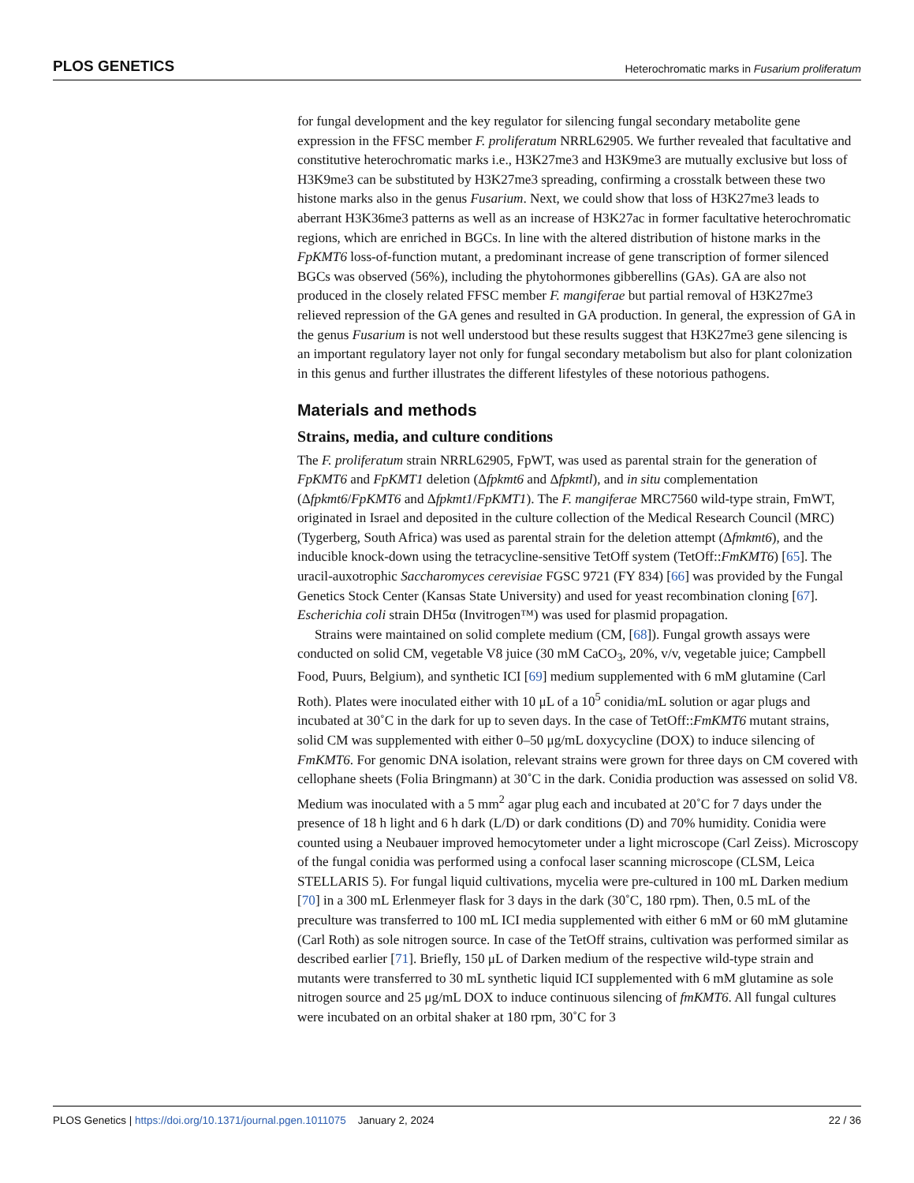PLOS GENETICS Heterochromatic marks in Fusarium proliferatum
for fungal development and the key regulator for silencing fungal secondary metabolite gene expression in the FFSC member F. proliferatum NRRL62905. We further revealed that facultative and constitutive heterochromatic marks i.e., H3K27me3 and H3K9me3 are mutually exclusive but loss of H3K9me3 can be substituted by H3K27me3 spreading, confirming a crosstalk between these two histone marks also in the genus Fusarium. Next, we could show that loss of H3K27me3 leads to aberrant H3K36me3 patterns as well as an increase of H3K27ac in former facultative heterochromatic regions, which are enriched in BGCs. In line with the altered distribution of histone marks in the FpKMT6 loss-of-function mutant, a predominant increase of gene transcription of former silenced BGCs was observed (56%), including the phytohormones gibberellins (GAs). GA are also not produced in the closely related FFSC member F. mangiferae but partial removal of H3K27me3 relieved repression of the GA genes and resulted in GA production. In general, the expression of GA in the genus Fusarium is not well understood but these results suggest that H3K27me3 gene silencing is an important regulatory layer not only for fungal secondary metabolism but also for plant colonization in this genus and further illustrates the different lifestyles of these notorious pathogens.
Materials and methods
Strains, media, and culture conditions
The F. proliferatum strain NRRL62905, FpWT, was used as parental strain for the generation of FpKMT6 and FpKMT1 deletion (Δfpkmt6 and Δfpkmtl), and in situ complementation (Δfpkmt6/FpKMT6 and Δfpkmt1/FpKMT1). The F. mangiferae MRC7560 wild-type strain, FmWT, originated in Israel and deposited in the culture collection of the Medical Research Council (MRC) (Tygerberg, South Africa) was used as parental strain for the deletion attempt (Δfmkmt6), and the inducible knock-down using the tetracycline-sensitive TetOff system (TetOff::FmKMT6) [65]. The uracil-auxotrophic Saccharomyces cerevisiae FGSC 9721 (FY 834) [66] was provided by the Fungal Genetics Stock Center (Kansas State University) and used for yeast recombination cloning [67]. Escherichia coli strain DH5α (Invitrogen™) was used for plasmid propagation.
Strains were maintained on solid complete medium (CM, [68]). Fungal growth assays were conducted on solid CM, vegetable V8 juice (30 mM CaCO<sub>3</sub>, 20%, v/v, vegetable juice; Campbell Food, Puurs, Belgium), and synthetic ICI [69] medium supplemented with 6 mM glutamine (Carl Roth). Plates were inoculated either with 10 μL of a 10<sup>5</sup> conidia/mL solution or agar plugs and incubated at 30˚C in the dark for up to seven days. In the case of TetOff::FmKMT6 mutant strains, solid CM was supplemented with either 0–50 μg/mL doxycycline (DOX) to induce silencing of FmKMT6. For genomic DNA isolation, relevant strains were grown for three days on CM covered with cellophane sheets (Folia Bringmann) at 30˚C in the dark. Conidia production was assessed on solid V8. Medium was inoculated with a 5 mm<sup>2</sup> agar plug each and incubated at 20˚C for 7 days under the presence of 18 h light and 6 h dark (L/D) or dark conditions (D) and 70% humidity. Conidia were counted using a Neubauer improved hemocytometer under a light microscope (Carl Zeiss). Microscopy of the fungal conidia was performed using a confocal laser scanning microscope (CLSM, Leica STELLARIS 5). For fungal liquid cultivations, mycelia were pre-cultured in 100 mL Darken medium [70] in a 300 mL Erlenmeyer flask for 3 days in the dark (30˚C, 180 rpm). Then, 0.5 mL of the preculture was transferred to 100 mL ICI media supplemented with either 6 mM or 60 mM glutamine (Carl Roth) as sole nitrogen source. In case of the TetOff strains, cultivation was performed similar as described earlier [71]. Briefly, 150 μL of Darken medium of the respective wild-type strain and mutants were transferred to 30 mL synthetic liquid ICI supplemented with 6 mM glutamine as sole nitrogen source and 25 μg/mL DOX to induce continuous silencing of fmKMT6. All fungal cultures were incubated on an orbital shaker at 180 rpm, 30˚C for 3
PLOS Genetics | https://doi.org/10.1371/journal.pgen.1011075 January 2, 2024 22 / 36